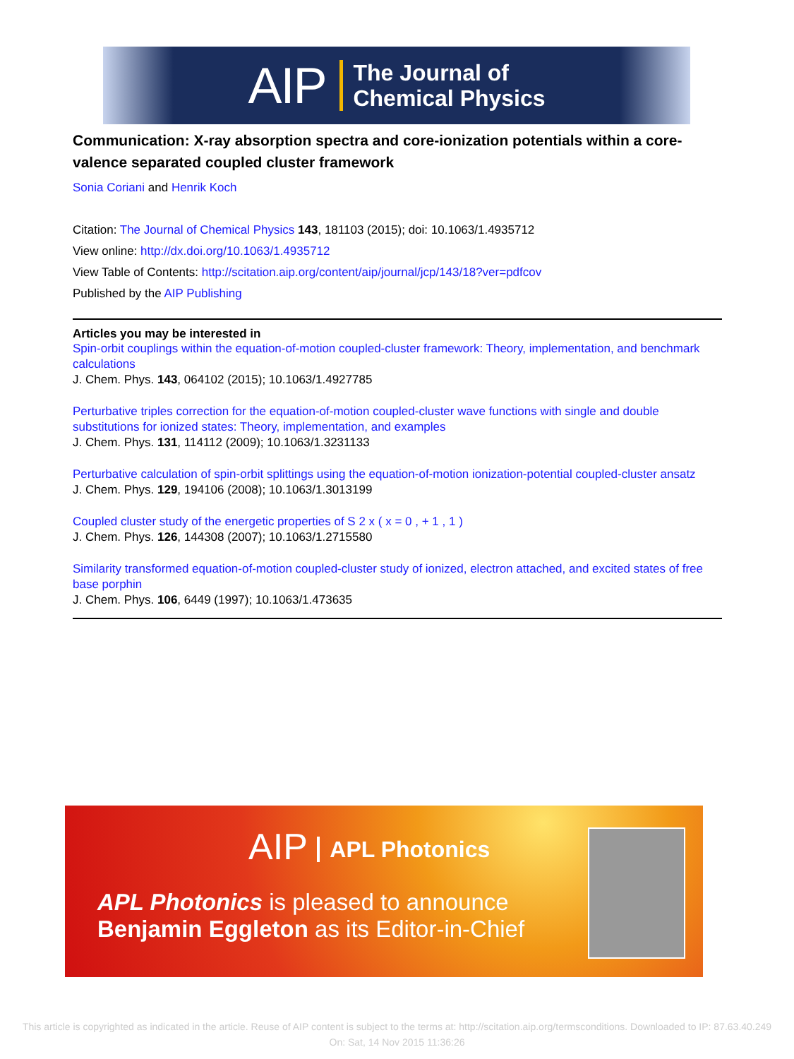AIP
The Journal of
Chemical Physics
Communication: X-ray absorption spectra and core-ionization potentials within a core-valence separated coupled cluster framework
Sonia Coriani and Henrik Koch
Citation: The Journal of Chemical Physics 143, 181103 (2015); doi: 10.1063/1.4935712
View online: http://dx.doi.org/10.1063/1.4935712
View Table of Contents: http://scitation.aip.org/content/aip/journal/jcp/143/18?ver=pdfcov
Published by the AIP Publishing
Articles you may be interested in
Spin-orbit couplings within the equation-of-motion coupled-cluster framework: Theory, implementation, and benchmark calculations
J. Chem. Phys. 143, 064102 (2015); 10.1063/1.4927785
Perturbative triples correction for the equation-of-motion coupled-cluster wave functions with single and double substitutions for ionized states: Theory, implementation, and examples
J. Chem. Phys. 131, 114112 (2009); 10.1063/1.3231133
Perturbative calculation of spin-orbit splittings using the equation-of-motion ionization-potential coupled-cluster ansatz
J. Chem. Phys. 129, 194106 (2008); 10.1063/1.3013199
Coupled cluster study of the energetic properties of S 2 x ( x = 0 , + 1 , 1 )
J. Chem. Phys. 126, 144308 (2007); 10.1063/1.2715580
Similarity transformed equation-of-motion coupled-cluster study of ionized, electron attached, and excited states of free base porphin
J. Chem. Phys. 106, 6449 (1997); 10.1063/1.473635
AIP APL Photonics
APL Photonics is pleased to announce
Benjamin Eggleton as its Editor-in-Chief
This article is copyrighted as indicated in the article. Reuse of AIP content is subject to the terms at: http://scitation.aip.org/termsconditions. Downloaded to IP: 87.63.40.249 On: Sat, 14 Nov 2015 11:36:26